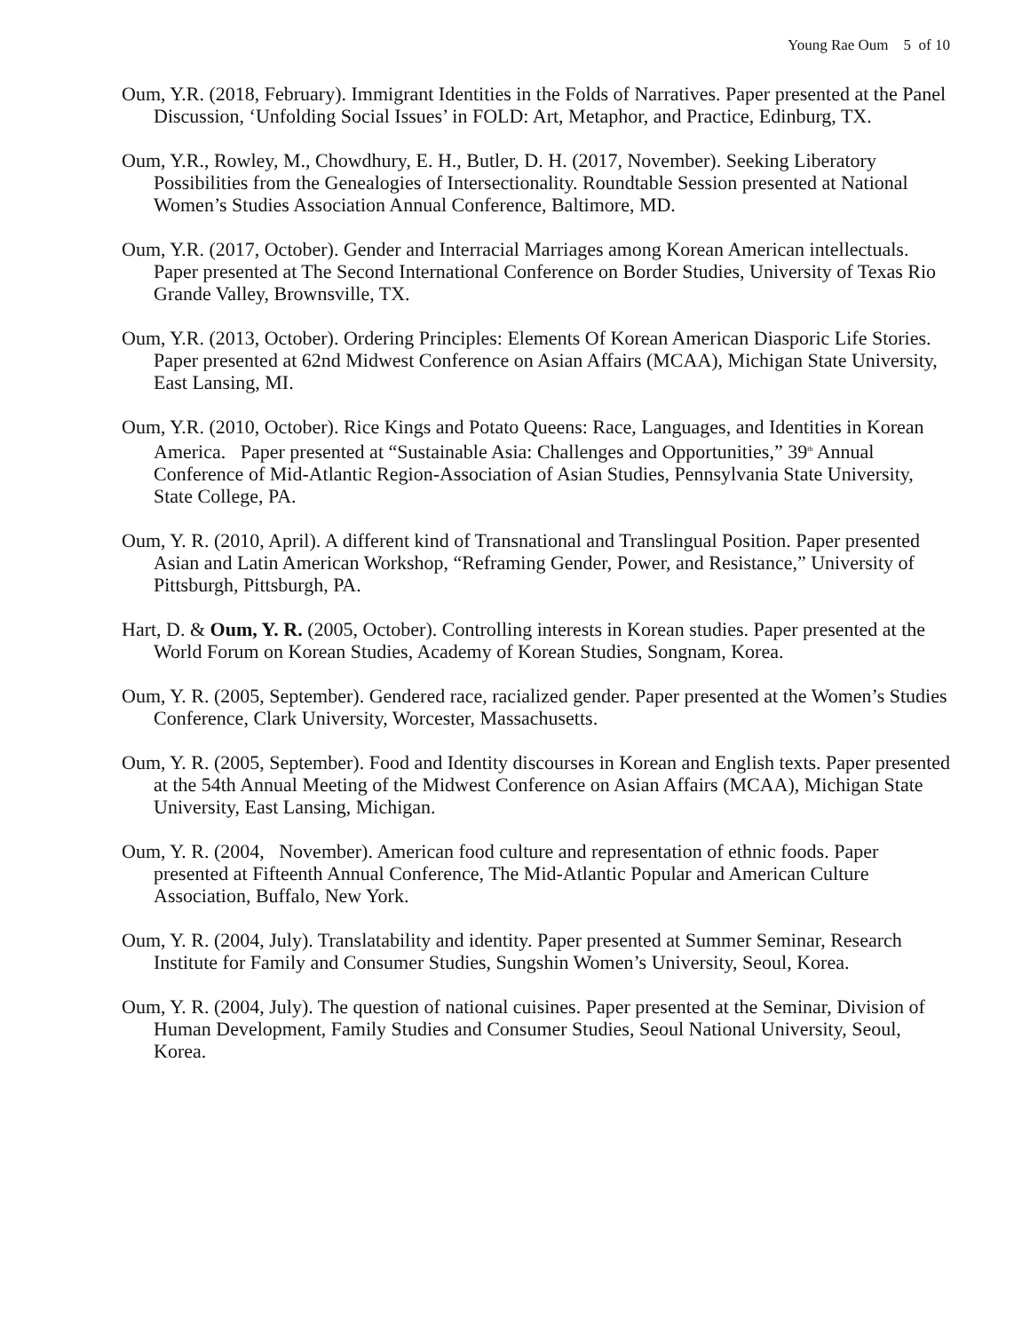Young Rae Oum 5 of 10
Oum, Y.R. (2018, February). Immigrant Identities in the Folds of Narratives. Paper presented at the Panel Discussion, ‘Unfolding Social Issues’ in FOLD: Art, Metaphor, and Practice, Edinburg, TX.
Oum, Y.R., Rowley, M., Chowdhury, E. H., Butler, D. H. (2017, November). Seeking Liberatory Possibilities from the Genealogies of Intersectionality. Roundtable Session presented at National Women’s Studies Association Annual Conference, Baltimore, MD.
Oum, Y.R. (2017, October). Gender and Interracial Marriages among Korean American intellectuals. Paper presented at The Second International Conference on Border Studies, University of Texas Rio Grande Valley, Brownsville, TX.
Oum, Y.R. (2013, October). Ordering Principles: Elements Of Korean American Diasporic Life Stories. Paper presented at 62nd Midwest Conference on Asian Affairs (MCAA), Michigan State University, East Lansing, MI.
Oum, Y.R. (2010, October). Rice Kings and Potato Queens: Race, Languages, and Identities in Korean America. Paper presented at “Sustainable Asia: Challenges and Opportunities,” 39<sup>th</sup> Annual Conference of Mid-Atlantic Region-Association of Asian Studies, Pennsylvania State University, State College, PA.
Oum, Y. R. (2010, April). A different kind of Transnational and Translingual Position. Paper presented Asian and Latin American Workshop, “Reframing Gender, Power, and Resistance,” University of Pittsburgh, Pittsburgh, PA.
Hart, D. & Oum, Y. R. (2005, October). Controlling interests in Korean studies. Paper presented at the World Forum on Korean Studies, Academy of Korean Studies, Songnam, Korea.
Oum, Y. R. (2005, September). Gendered race, racialized gender. Paper presented at the Women’s Studies Conference, Clark University, Worcester, Massachusetts.
Oum, Y. R. (2005, September). Food and Identity discourses in Korean and English texts. Paper presented at the 54th Annual Meeting of the Midwest Conference on Asian Affairs (MCAA), Michigan State University, East Lansing, Michigan.
Oum, Y. R. (2004, November). American food culture and representation of ethnic foods. Paper presented at Fifteenth Annual Conference, The Mid-Atlantic Popular and American Culture Association, Buffalo, New York.
Oum, Y. R. (2004, July). Translatability and identity. Paper presented at Summer Seminar, Research Institute for Family and Consumer Studies, Sungshin Women’s University, Seoul, Korea.
Oum, Y. R. (2004, July). The question of national cuisines. Paper presented at the Seminar, Division of Human Development, Family Studies and Consumer Studies, Seoul National University, Seoul, Korea.